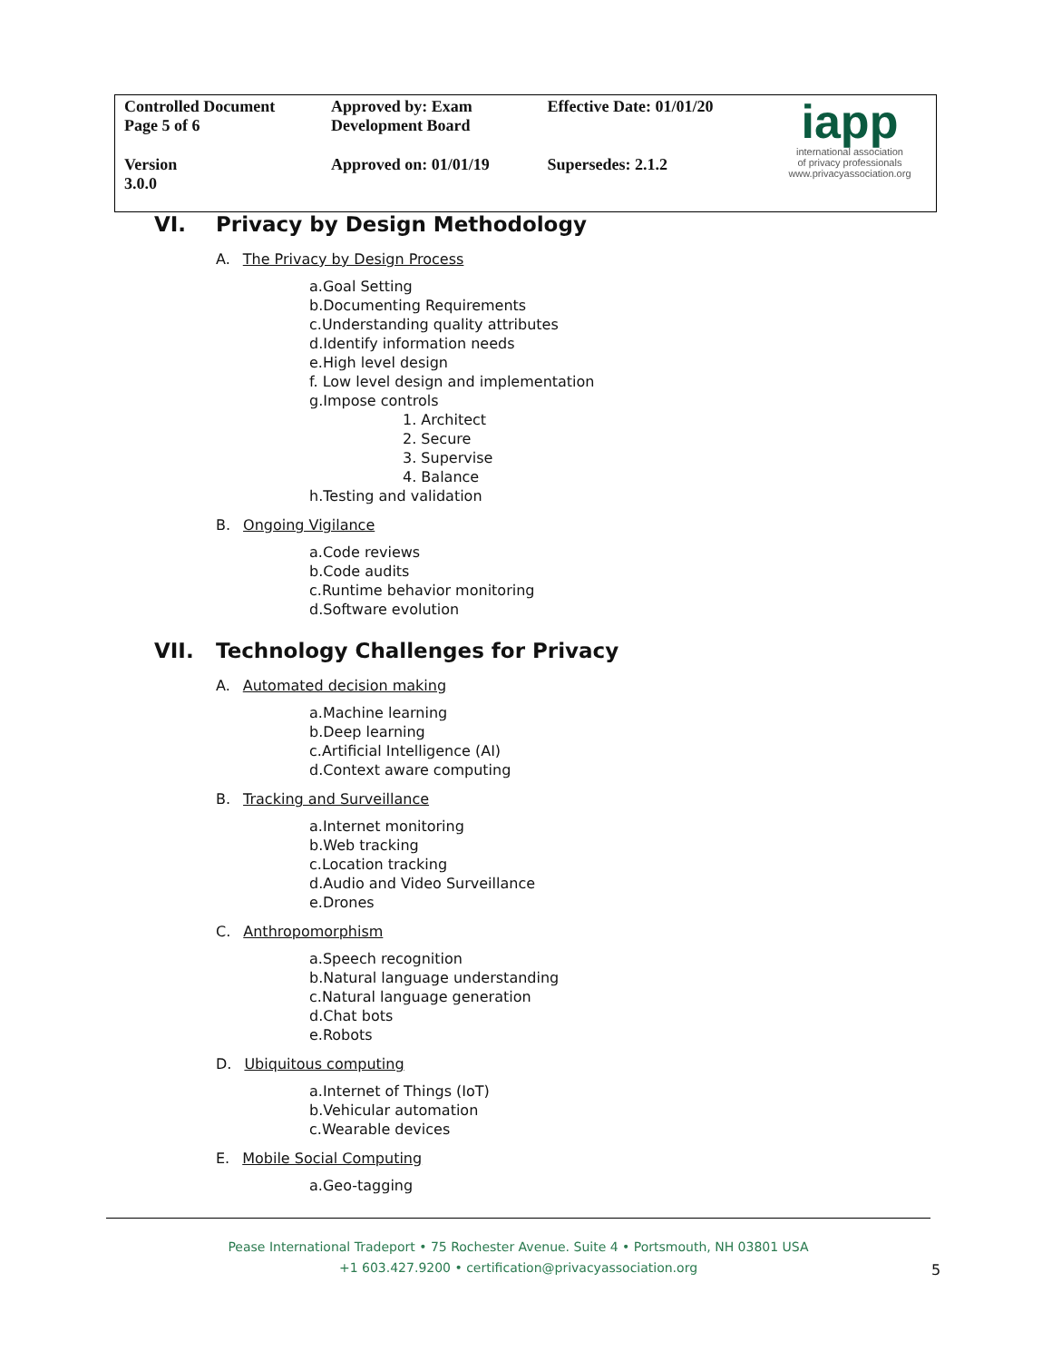| Controlled Document Page 5 of 6 | Approved by: Exam Development Board | Effective Date: 01/01/20 | iapp international association of privacy professionals www.privacyassociation.org |
| Version 3.0.0 | Approved on: 01/01/19 | Supersedes: 2.1.2 | |
VI. Privacy by Design Methodology
A. The Privacy by Design Process
a.Goal Setting
b.Documenting Requirements
c.Understanding quality attributes
d.Identify information needs
e.High level design
f. Low level design and implementation
g.Impose controls
1. Architect
2. Secure
3. Supervise
4. Balance
h.Testing and validation
B. Ongoing Vigilance
a.Code reviews
b.Code audits
c.Runtime behavior monitoring
d.Software evolution
VII. Technology Challenges for Privacy
A. Automated decision making
a.Machine learning
b.Deep learning
c.Artificial Intelligence (AI)
d.Context aware computing
B. Tracking and Surveillance
a.Internet monitoring
b.Web tracking
c.Location tracking
d.Audio and Video Surveillance
e.Drones
C. Anthropomorphism
a.Speech recognition
b.Natural language understanding
c.Natural language generation
d.Chat bots
e.Robots
D. Ubiquitous computing
a.Internet of Things (IoT)
b.Vehicular automation
c.Wearable devices
E. Mobile Social Computing
a.Geo-tagging
Pease International Tradeport • 75 Rochester Avenue. Suite 4 • Portsmouth, NH 03801 USA
+1 603.427.9200 • certification@privacyassociation.org
5